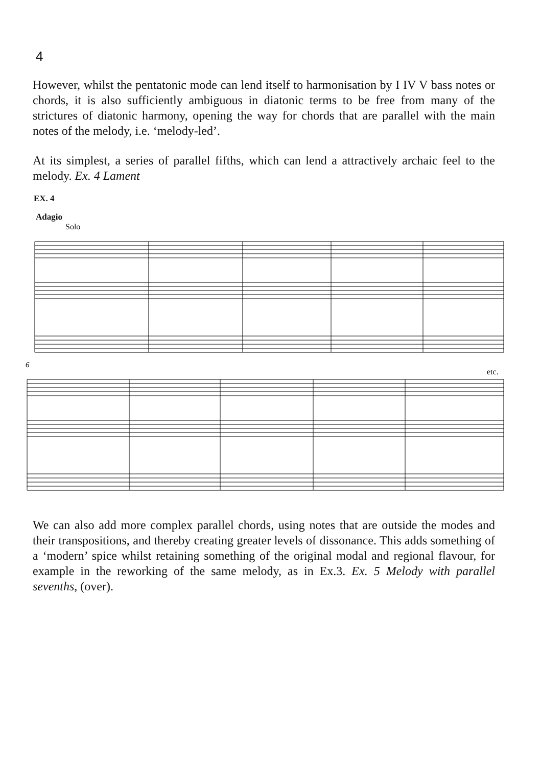4
However, whilst the pentatonic mode can lend itself to harmonisation by I IV V bass notes or chords, it is also sufficiently ambiguous in diatonic terms to be free from many of the strictures of diatonic harmony, opening the way for chords that are parallel with the main notes of the melody, i.e. ‘melody-led’.
At its simplest, a series of parallel fifths, which can lend a attractively archaic feel to the melody. Ex. 4 Lament
EX. 4
Adagio
Solo
6
etc.
We can also add more complex parallel chords, using notes that are outside the modes and their transpositions, and thereby creating greater levels of dissonance. This adds something of a ‘modern’ spice whilst retaining something of the original modal and regional flavour, for example in the reworking of the same melody, as in Ex.3. Ex. 5 Melody with parallel sevenths, (over).